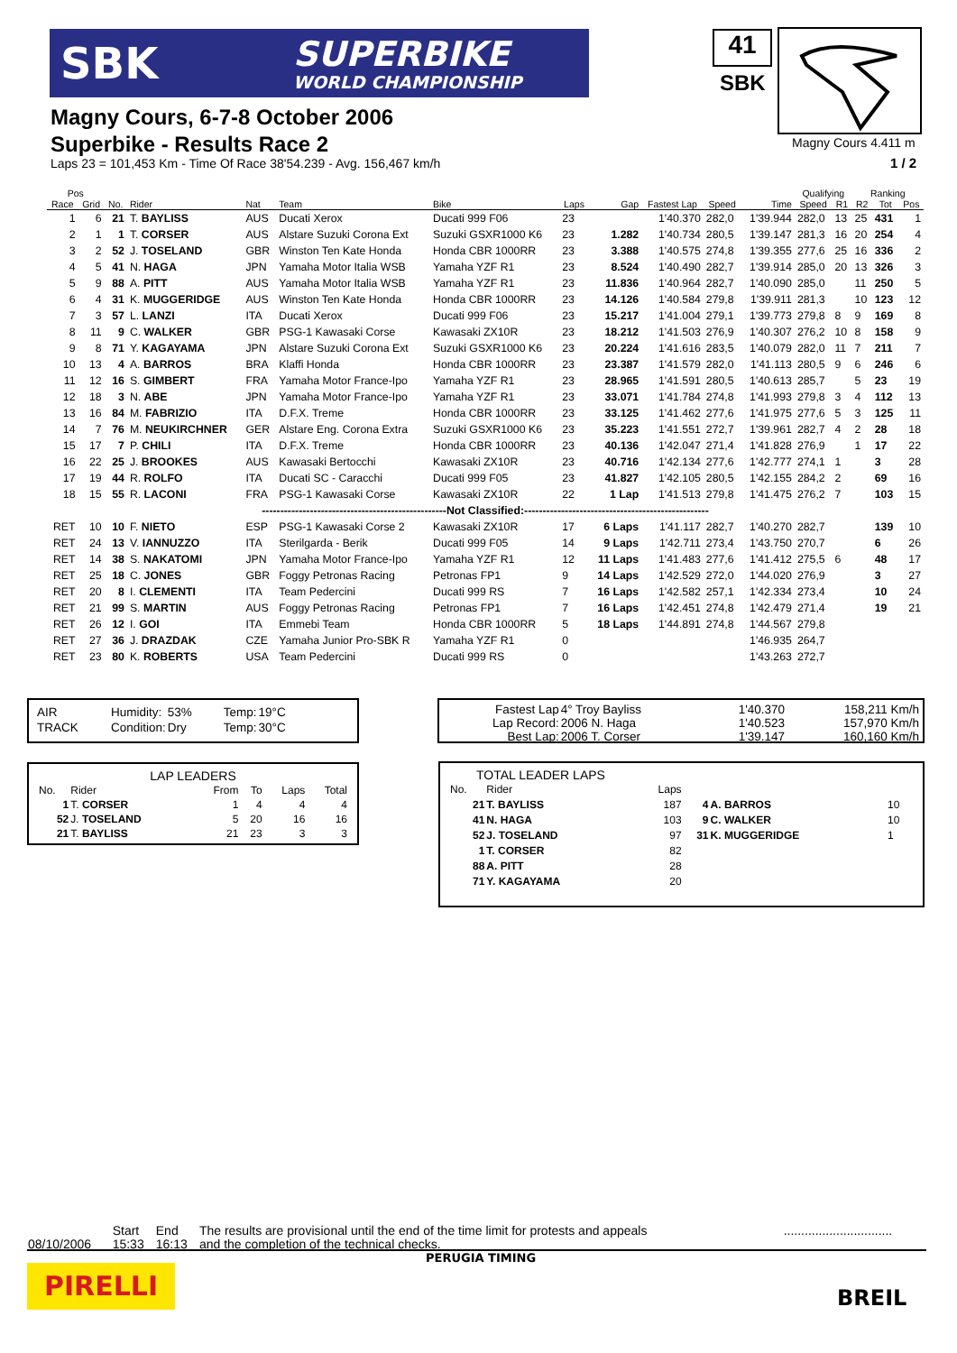SBK SUPERBIKE
WORLD CHAMPIONSHIP
41
SBK
Magny Cours, 6-7-8 October 2006
Superbike - Results Race 2
Magny Cours 4.411 m
Laps 23 = 101,453 Km - Time Of Race 38'54.239 - Avg. 156,467 km/h
1 / 2
| Pos | | | | | | | | | | | | Qualifying | | Ranking | | |
| --- | --- | --- | --- | --- | --- | --- | --- | --- | --- | --- | --- | --- | --- | --- | --- | --- |
| Race | Grid | No. | Rider | Nat | Team | Bike | Laps | Gap | Fastest Lap | Speed | Time | Speed | R1 | R2 | Tot | Pos |
| 1 | 6 | 21 | T. BAYLISS | AUS | Ducati Xerox | Ducati 999 F06 | 23 | | 1'40.370 | 282,0 | 1'39.944 | 282,0 | 13 | 25 | 431 | 1 |
| 2 | 1 | 1 | T. CORSER | AUS | Alstare Suzuki Corona Ext | Suzuki GSXR1000 K6 | 23 | 1.282 | 1'40.734 | 280,5 | 1'39.147 | 281,3 | 16 | 20 | 254 | 4 |
| 3 | 2 | 52 | J. TOSELAND | GBR | Winston Ten Kate Honda | Honda CBR 1000RR | 23 | 3.388 | 1'40.575 | 274,8 | 1'39.355 | 277,6 | 25 | 16 | 336 | 2 |
| 4 | 5 | 41 | N. HAGA | JPN | Yamaha Motor Italia WSB | Yamaha YZF R1 | 23 | 8.524 | 1'40.490 | 282,7 | 1'39.914 | 285,0 | 20 | 13 | 326 | 3 |
| 5 | 9 | 88 | A. PITT | AUS | Yamaha Motor Italia WSB | Yamaha YZF R1 | 23 | 11.836 | 1'40.964 | 282,7 | 1'40.090 | 285,0 | | 11 | 250 | 5 |
| 6 | 4 | 31 | K. MUGGERIDGE | AUS | Winston Ten Kate Honda | Honda CBR 1000RR | 23 | 14.126 | 1'40.584 | 279,8 | 1'39.911 | 281,3 | | 10 | 123 | 12 |
| 7 | 3 | 57 | L. LANZI | ITA | Ducati Xerox | Ducati 999 F06 | 23 | 15.217 | 1'41.004 | 279,1 | 1'39.773 | 279,8 | 8 | 9 | 169 | 8 |
| 8 | 11 | 9 | C. WALKER | GBR | PSG-1 Kawasaki Corse | Kawasaki ZX10R | 23 | 18.212 | 1'41.503 | 276,9 | 1'40.307 | 276,2 | 10 | 8 | 158 | 9 |
| 9 | 8 | 71 | Y. KAGAYAMA | JPN | Alstare Suzuki Corona Ext | Suzuki GSXR1000 K6 | 23 | 20.224 | 1'41.616 | 283,5 | 1'40.079 | 282,0 | 11 | 7 | 211 | 7 |
| 10 | 13 | 4 | A. BARROS | BRA | Klaffi Honda | Honda CBR 1000RR | 23 | 23.387 | 1'41.579 | 282,0 | 1'41.113 | 280,5 | 9 | 6 | 246 | 6 |
| 11 | 12 | 16 | S. GIMBERT | FRA | Yamaha Motor France-Ipo | Yamaha YZF R1 | 23 | 28.965 | 1'41.591 | 280,5 | 1'40.613 | 285,7 | | 5 | 23 | 19 |
| 12 | 18 | 3 | N. ABE | JPN | Yamaha Motor France-Ipo | Yamaha YZF R1 | 23 | 33.071 | 1'41.784 | 274,8 | 1'41.993 | 279,8 | 3 | 4 | 112 | 13 |
| 13 | 16 | 84 | M. FABRIZIO | ITA | D.F.X. Treme | Honda CBR 1000RR | 23 | 33.125 | 1'41.462 | 277,6 | 1'41.975 | 277,6 | 5 | 3 | 125 | 11 |
| 14 | 7 | 76 | M. NEUKIRCHNER | GER | Alstare Eng. Corona Extra | Suzuki GSXR1000 K6 | 23 | 35.223 | 1'41.551 | 272,7 | 1'39.961 | 282,7 | 4 | 2 | 28 | 18 |
| 15 | 17 | 7 | P. CHILI | ITA | D.F.X. Treme | Honda CBR 1000RR | 23 | 40.136 | 1'42.047 | 271,4 | 1'41.828 | 276,9 | | 1 | 17 | 22 |
| 16 | 22 | 25 | J. BROOKES | AUS | Kawasaki Bertocchi | Kawasaki ZX10R | 23 | 40.716 | 1'42.134 | 277,6 | 1'42.777 | 274,1 | 1 | | 3 | 28 |
| 17 | 19 | 44 | R. ROLFO | ITA | Ducati SC - Caracchi | Ducati 999 F05 | 23 | 41.827 | 1'42.105 | 280,5 | 1'42.155 | 284,2 | 2 | | 69 | 16 |
| 18 | 15 | 55 | R. LACONI | FRA | PSG-1 Kawasaki Corse | Kawasaki ZX10R | 22 | 1 Lap | 1'41.513 | 279,8 | 1'41.475 | 276,2 | 7 | | 103 | 15 |
| --------------------------------------------------Not Classified:-------------------------------------------------- | | | | | | | | | | | | | | | | |
| RET | 10 | 10 | F. NIETO | ESP | PSG-1 Kawasaki Corse 2 | Kawasaki ZX10R | 17 | 6 Laps | 1'41.117 | 282,7 | 1'40.270 | 282,7 | | | 139 | 10 |
| RET | 24 | 13 | V. IANNUZZO | ITA | Sterilgarda - Berik | Ducati 999 F05 | 14 | 9 Laps | 1'42.711 | 273,4 | 1'43.750 | 270,7 | | | 6 | 26 |
| RET | 14 | 38 | S. NAKATOMI | JPN | Yamaha Motor France-Ipo | Yamaha YZF R1 | 12 | 11 Laps | 1'41.483 | 277,6 | 1'41.412 | 275,5 | 6 | | 48 | 17 |
| RET | 25 | 18 | C. JONES | GBR | Foggy Petronas Racing | Petronas FP1 | 9 | 14 Laps | 1'42.529 | 272,0 | 1'44.020 | 276,9 | | | 3 | 27 |
| RET | 20 | 8 | I. CLEMENTI | ITA | Team Pedercini | Ducati 999 RS | 7 | 16 Laps | 1'42.582 | 257,1 | 1'42.334 | 273,4 | | | 10 | 24 |
| RET | 21 | 99 | S. MARTIN | AUS | Foggy Petronas Racing | Petronas FP1 | 7 | 16 Laps | 1'42.451 | 274,8 | 1'42.479 | 271,4 | | | 19 | 21 |
| RET | 26 | 12 | I. GOI | ITA | Emmebi Team | Honda CBR 1000RR | 5 | 18 Laps | 1'44.891 | 274,8 | 1'44.567 | 279,8 | | | | |
| RET | 27 | 36 | J. DRAZDAK | CZE | Yamaha Junior Pro-SBK R | Yamaha YZF R1 | 0 | | | | 1'46.935 | 264,7 | | | | |
| RET | 23 | 80 | K. ROBERTS | USA | Team Pedercini | Ducati 999 RS | 0 | | | | 1'43.263 | 272,7 | | | | |
| AIR | Humidity: | 53% | Temp: | 19°C |
| TRACK | Condition: | Dry | Temp: | 30°C |
| Fastest Lap | 4° Troy Bayliss | 1'40.370 | 158,211 Km/h |
| Lap Record: | 2006 N. Haga | 1'40.523 | 157,970 Km/h |
| Best Lap: | 2006 T. Corser | 1'39.147 | 160,160 Km/h |
LAP LEADERS
| No. | Rider | From | To | Laps | Total |
| 1 | T. CORSER | 1 | 4 | 4 | 4 |
| 52 | J. TOSELAND | 5 | 20 | 16 | 16 |
| 21 | T. BAYLISS | 21 | 23 | 3 | 3 |
TOTAL LEADER LAPS
| No. | Rider | Laps | | | |
| 21 | T. BAYLISS | 187 | 4 | A. BARROS | 10 |
| 41 | N. HAGA | 103 | 9 | C. WALKER | 10 |
| 52 | J. TOSELAND | 97 | 31 | K. MUGGERIDGE | 1 |
| 1 | T. CORSER | 82 | | | |
| 88 | A. PITT | 28 | | | |
| 71 | Y. KAGAYAMA | 20 | | | |
| | Start | End | The results are provisional until the end of the time limit for protests and appeals | ............................... |
| 08/10/2006 | 15:33 | 16:13 | and the completion of the technical checks. | |
PERUGIA TIMING
PIRELLI
BREIL